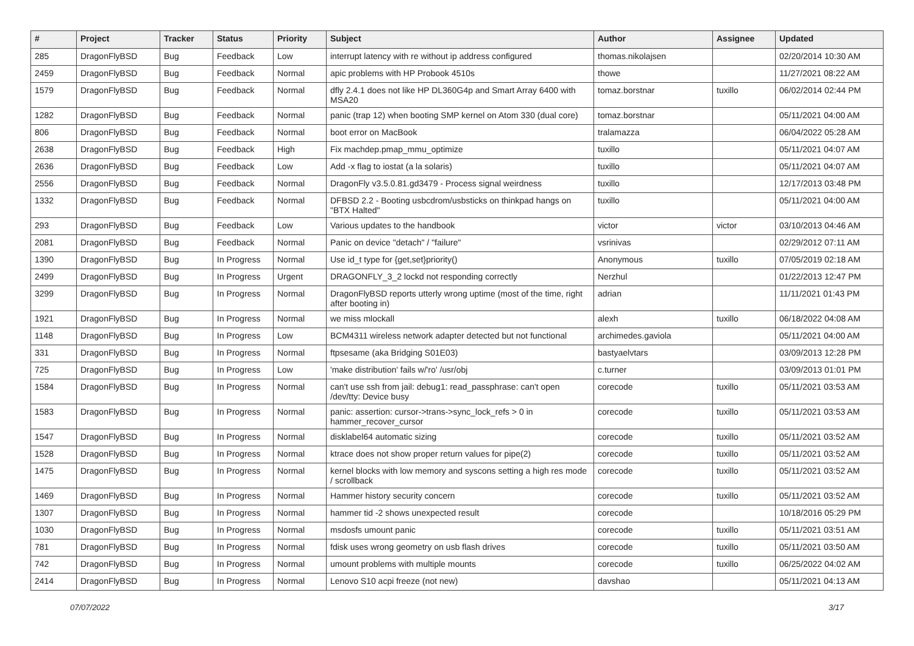| # | Project | Tracker | Status | Priority | Subject | Author | Assignee | Updated |
| --- | --- | --- | --- | --- | --- | --- | --- | --- |
| 285 | DragonFlyBSD | Bug | Feedback | Low | interrupt latency with re without ip address configured | thomas.nikolajsen | | 02/20/2014 10:30 AM |
| 2459 | DragonFlyBSD | Bug | Feedback | Normal | apic problems with HP Probook 4510s | thowe | | 11/27/2021 08:22 AM |
| 1579 | DragonFlyBSD | Bug | Feedback | Normal | dfly 2.4.1 does not like HP DL360G4p and Smart Array 6400 with MSA20 | tomaz.borstnar | tuxillo | 06/02/2014 02:44 PM |
| 1282 | DragonFlyBSD | Bug | Feedback | Normal | panic (trap 12) when booting SMP kernel on Atom 330 (dual core) | tomaz.borstnar | | 05/11/2021 04:00 AM |
| 806 | DragonFlyBSD | Bug | Feedback | Normal | boot error on MacBook | tralamazza | | 06/04/2022 05:28 AM |
| 2638 | DragonFlyBSD | Bug | Feedback | High | Fix machdep.pmap_mmu_optimize | tuxillo | | 05/11/2021 04:07 AM |
| 2636 | DragonFlyBSD | Bug | Feedback | Low | Add -x flag to iostat (a la solaris) | tuxillo | | 05/11/2021 04:07 AM |
| 2556 | DragonFlyBSD | Bug | Feedback | Normal | DragonFly v3.5.0.81.gd3479 - Process signal weirdness | tuxillo | | 12/17/2013 03:48 PM |
| 1332 | DragonFlyBSD | Bug | Feedback | Normal | DFBSD 2.2 - Booting usbcdrom/usbsticks on thinkpad hangs on "BTX Halted" | tuxillo | | 05/11/2021 04:00 AM |
| 293 | DragonFlyBSD | Bug | Feedback | Low | Various updates to the handbook | victor | victor | 03/10/2013 04:46 AM |
| 2081 | DragonFlyBSD | Bug | Feedback | Normal | Panic on device "detach" / "failure" | vsrinivas | | 02/29/2012 07:11 AM |
| 1390 | DragonFlyBSD | Bug | In Progress | Normal | Use id_t type for {get,set}priority() | Anonymous | tuxillo | 07/05/2019 02:18 AM |
| 2499 | DragonFlyBSD | Bug | In Progress | Urgent | DRAGONFLY_3_2 lockd not responding correctly | Nerzhul | | 01/22/2013 12:47 PM |
| 3299 | DragonFlyBSD | Bug | In Progress | Normal | DragonFlyBSD reports utterly wrong uptime (most of the time, right after booting in) | adrian | | 11/11/2021 01:43 PM |
| 1921 | DragonFlyBSD | Bug | In Progress | Normal | we miss mlockall | alexh | tuxillo | 06/18/2022 04:08 AM |
| 1148 | DragonFlyBSD | Bug | In Progress | Low | BCM4311 wireless network adapter detected but not functional | archimedes.gaviola | | 05/11/2021 04:00 AM |
| 331 | DragonFlyBSD | Bug | In Progress | Normal | ftpsesame (aka Bridging S01E03) | bastyaelvtars | | 03/09/2013 12:28 PM |
| 725 | DragonFlyBSD | Bug | In Progress | Low | 'make distribution' fails w/'ro' /usr/obj | c.turner | | 03/09/2013 01:01 PM |
| 1584 | DragonFlyBSD | Bug | In Progress | Normal | can't use ssh from jail: debug1: read_passphrase: can't open /dev/tty: Device busy | corecode | tuxillo | 05/11/2021 03:53 AM |
| 1583 | DragonFlyBSD | Bug | In Progress | Normal | panic: assertion: cursor->trans->sync_lock_refs > 0 in hammer_recover_cursor | corecode | tuxillo | 05/11/2021 03:53 AM |
| 1547 | DragonFlyBSD | Bug | In Progress | Normal | disklabel64 automatic sizing | corecode | tuxillo | 05/11/2021 03:52 AM |
| 1528 | DragonFlyBSD | Bug | In Progress | Normal | ktrace does not show proper return values for pipe(2) | corecode | tuxillo | 05/11/2021 03:52 AM |
| 1475 | DragonFlyBSD | Bug | In Progress | Normal | kernel blocks with low memory and syscons setting a high res mode / scrollback | corecode | tuxillo | 05/11/2021 03:52 AM |
| 1469 | DragonFlyBSD | Bug | In Progress | Normal | Hammer history security concern | corecode | tuxillo | 05/11/2021 03:52 AM |
| 1307 | DragonFlyBSD | Bug | In Progress | Normal | hammer tid -2 shows unexpected result | corecode | | 10/18/2016 05:29 PM |
| 1030 | DragonFlyBSD | Bug | In Progress | Normal | msdosfs umount panic | corecode | tuxillo | 05/11/2021 03:51 AM |
| 781 | DragonFlyBSD | Bug | In Progress | Normal | fdisk uses wrong geometry on usb flash drives | corecode | tuxillo | 05/11/2021 03:50 AM |
| 742 | DragonFlyBSD | Bug | In Progress | Normal | umount problems with multiple mounts | corecode | tuxillo | 06/25/2022 04:02 AM |
| 2414 | DragonFlyBSD | Bug | In Progress | Normal | Lenovo S10 acpi freeze (not new) | davshao | | 05/11/2021 04:13 AM |
07/07/2022 3/17